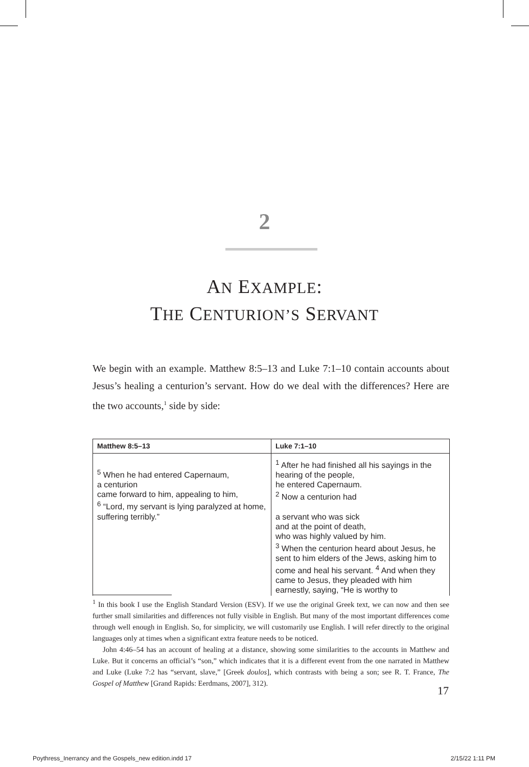2
AN EXAMPLE:
THE CENTURION’S SERVANT
We begin with an example. Matthew 8:5–13 and Luke 7:1–10 contain accounts about Jesus’s healing a centurion’s servant. How do we deal with the differences? Here are the two accounts,<sup>1</sup> side by side:
| Matthew 8:5–13 | Luke 7:1–10 |
| --- | --- |
| <sup>5</sup> When he had entered Capernaum, a centurion came forward to him, appealing to him, <sup>6</sup> “Lord, my servant is lying paralyzed at home, suffering terribly.” | <sup>1</sup> After he had finished all his sayings in the hearing of the people, he entered Capernaum. <sup>2</sup> Now a centurion had a servant who was sick and at the point of death, who was highly valued by him. <sup>3</sup> When the centurion heard about Jesus, he sent to him elders of the Jews, asking him to come and heal his servant. <sup>4</sup> And when they came to Jesus, they pleaded with him earnestly, saying, “He is worthy to |
<sup>1</sup> In this book I use the English Standard Version (ESV). If we use the original Greek text, we can now and then see further small similarities and differences not fully visible in English. But many of the most important differences come through well enough in English. So, for simplicity, we will customarily use English. I will refer directly to the original languages only at times when a significant extra feature needs to be noticed.
John 4:46–54 has an account of healing at a distance, showing some similarities to the accounts in Matthew and Luke. But it concerns an official’s “son,” which indicates that it is a different event from the one narrated in Matthew and Luke (Luke 7:2 has “servant, slave,” [Greek doulos], which contrasts with being a son; see R. T. France, The Gospel of Matthew [Grand Rapids: Eerdmans, 2007], 312).
17
Poythress_Inerrancy and the Gospels_new edition.indd 17 2/15/22 1:11 PM